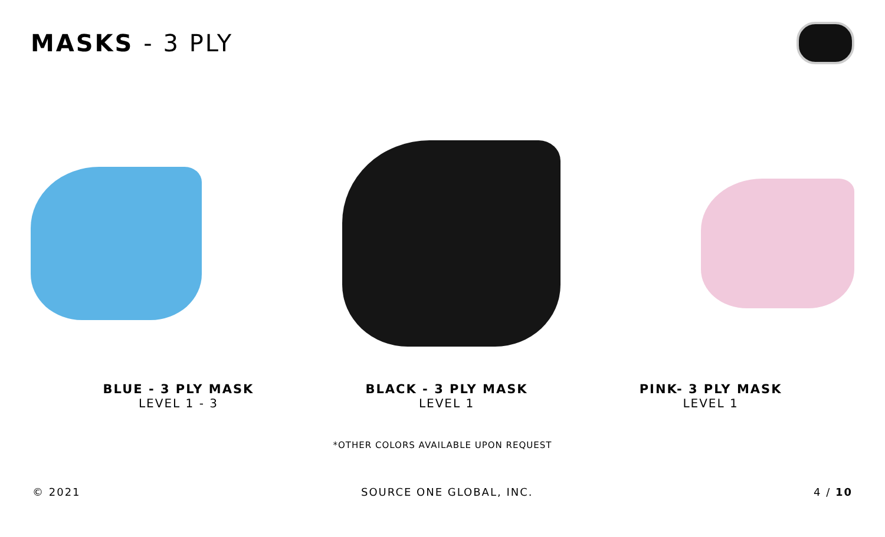MASKS - 3 PLY
BLUE - 3 PLY MASK
LEVEL 1 - 3
BLACK - 3 PLY MASK
LEVEL 1
PINK- 3 PLY MASK
LEVEL 1
*OTHER COLORS AVAILABLE UPON REQUEST
© 2021 SOURCE ONE GLOBAL, INC. 4 / 10